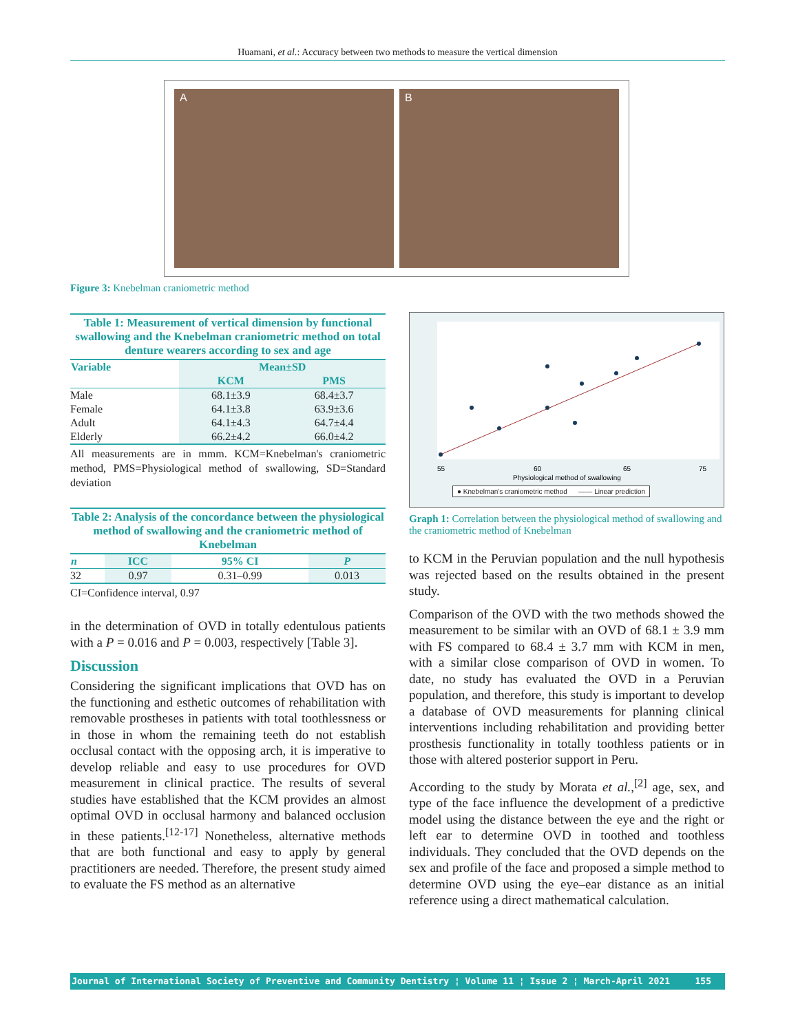Huamani, et al.: Accuracy between two methods to measure the vertical dimension
A B
Figure 3: Knebelman craniometric method
Table 1: Measurement of vertical dimension by functional swallowing and the Knebelman craniometric method on total denture wearers according to sex and age
| Variable | Mean±SD | |
| --- | --- | --- |
| | KCM | PMS |
| Male | 68.1±3.9 | 68.4±3.7 |
| Female | 64.1±3.8 | 63.9±3.6 |
| Adult | 64.1±4.3 | 64.7±4.4 |
| Elderly | 66.2±4.2 | 66.0±4.2 |
All measurements are in mmm. KCM=Knebelman's craniometric method, PMS=Physiological method of swallowing, SD=Standard deviation
Table 2: Analysis of the concordance between the physiological method of swallowing and the craniometric method of Knebelman
| n | ICC | 95% CI | P |
| --- | --- | --- | --- |
| 32 | 0.97 | 0.31–0.99 | 0.013 |
CI=Confidence interval, 0.97
in the determination of OVD in totally edentulous patients with a P = 0.016 and P = 0.003, respectively [Table 3].
Discussion
Considering the significant implications that OVD has on the functioning and esthetic outcomes of rehabilitation with removable prostheses in patients with total toothlessness or in those in whom the remaining teeth do not establish occlusal contact with the opposing arch, it is imperative to develop reliable and easy to use procedures for OVD measurement in clinical practice. The results of several studies have established that the KCM provides an almost optimal OVD in occlusal harmony and balanced occlusion in these patients.<sup>[12-17]</sup> Nonetheless, alternative methods that are both functional and easy to apply by general practitioners are needed. Therefore, the present study aimed to evaluate the FS method as an alternative
55
60
65
75
Physiological method of swallowing
● Knebelman's craniometric method —— Linear prediction
Graph 1: Correlation between the physiological method of swallowing and the craniometric method of Knebelman
to KCM in the Peruvian population and the null hypothesis was rejected based on the results obtained in the present study.
Comparison of the OVD with the two methods showed the measurement to be similar with an OVD of 68.1 ± 3.9 mm with FS compared to 68.4 ± 3.7 mm with KCM in men, with a similar close comparison of OVD in women. To date, no study has evaluated the OVD in a Peruvian population, and therefore, this study is important to develop a database of OVD measurements for planning clinical interventions including rehabilitation and providing better prosthesis functionality in totally toothless patients or in those with altered posterior support in Peru.
According to the study by Morata et al.,<sup>[2]</sup> age, sex, and type of the face influence the development of a predictive model using the distance between the eye and the right or left ear to determine OVD in toothed and toothless individuals. They concluded that the OVD depends on the sex and profile of the face and proposed a simple method to determine OVD using the eye–ear distance as an initial reference using a direct mathematical calculation.
Journal of International Society of Preventive and Community Dentistry ¦ Volume 11 ¦ Issue 2 ¦ March-April 2021 155